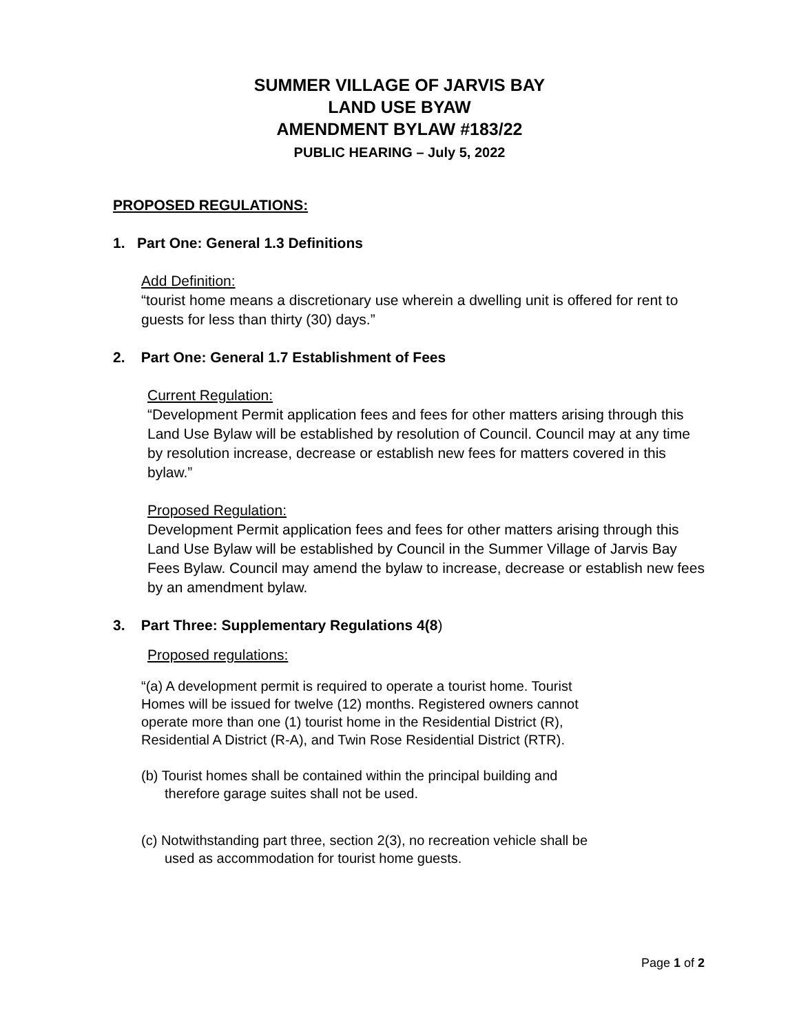SUMMER VILLAGE OF JARVIS BAY
LAND USE BYAW
AMENDMENT BYLAW #183/22
PUBLIC HEARING – July 5, 2022
PROPOSED REGULATIONS:
1. Part One: General 1.3 Definitions
Add Definition:
“tourist home means a discretionary use wherein a dwelling unit is offered for rent to guests for less than thirty (30) days.”
2. Part One: General 1.7 Establishment of Fees
Current Regulation:
“Development Permit application fees and fees for other matters arising through this Land Use Bylaw will be established by resolution of Council. Council may at any time by resolution increase, decrease or establish new fees for matters covered in this bylaw.”
Proposed Regulation:
Development Permit application fees and fees for other matters arising through this Land Use Bylaw will be established by Council in the Summer Village of Jarvis Bay Fees Bylaw. Council may amend the bylaw to increase, decrease or establish new fees by an amendment bylaw.
3. Part Three: Supplementary Regulations 4(8)
Proposed regulations:
“(a) A development permit is required to operate a tourist home. Tourist Homes will be issued for twelve (12) months. Registered owners cannot operate more than one (1) tourist home in the Residential District (R), Residential A District (R-A), and Twin Rose Residential District (RTR).
(b) Tourist homes shall be contained within the principal building and therefore garage suites shall not be used.
(c) Notwithstanding part three, section 2(3), no recreation vehicle shall be used as accommodation for tourist home guests.
Page 1 of 2